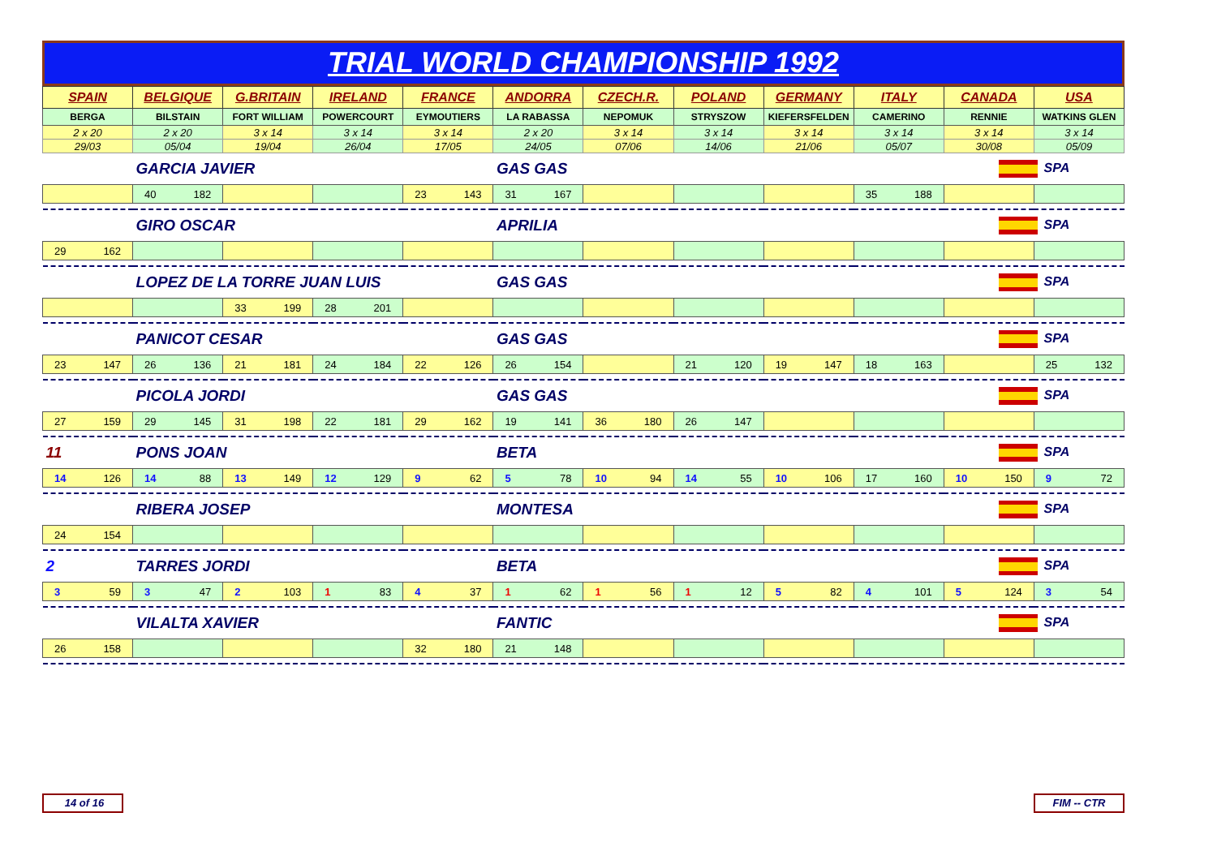TRIAL WORLD CHAMPIONSHIP 1992
| SPAIN | BELGIQUE | G.BRITAIN | IRELAND | FRANCE | ANDORRA | CZECH.R. | POLAND | GERMANY | ITALY | CANADA | USA |
| --- | --- | --- | --- | --- | --- | --- | --- | --- | --- | --- | --- |
| BERGA | BILSTAIN | FORT WILLIAM | POWERCOURT | EYMOUTIERS | LA RABASSA | NEPOMUK | STRYSZOW | KIEFERSFELDEN | CAMERINO | RENNIE | WATKINS GLEN |
| 2 x 20 | 2 x 20 | 3 x 14 | 3 x 14 | 3 x 14 | 2 x 20 | 3 x 14 | 3 x 14 | 3 x 14 | 3 x 14 | 3 x 14 | 3 x 14 |
| 29/03 | 05/04 | 19/04 | 26/04 | 17/05 | 24/05 | 07/06 | 14/06 | 21/06 | 05/07 | 30/08 | 05/09 |
| | GARCIA JAVIER | | | | GAS GAS | | | | | SPA | |
| | 40 182 | | | 23 143 | 31 167 | | | | 35 188 | | |
| | GIRO OSCAR | | | | APRILIA | | | | | SPA | |
| 29 162 | | | | | | | | | | | |
| | LOPEZ DE LA TORRE JUAN LUIS | | | | GAS GAS | | | | | SPA | |
| | | 33 199 | 28 201 | | | | | | | | |
| | PANICOT CESAR | | | | GAS GAS | | | | | SPA | |
| 23 147 | 26 136 | 21 181 | 24 184 | 22 126 | 26 154 | | 21 120 | 19 147 | 18 163 | | 25 132 |
| | PICOLA JORDI | | | | GAS GAS | | | | | SPA | |
| 27 159 | 29 145 | 31 198 | 22 181 | 29 162 | 19 141 | 36 180 | 26 147 | | | | |
| 11 | PONS JOAN | | | | BETA | | | | | SPA | |
| 14 126 | 14 88 | 13 149 | 12 129 | 9 62 | 5 78 | 10 94 | 14 55 | 10 106 | 17 160 | 10 150 | 9 72 |
| | RIBERA JOSEP | | | | MONTESA | | | | | SPA | |
| 24 154 | | | | | | | | | | | |
| 2 | TARRES JORDI | | | | BETA | | | | | SPA | |
| 3 59 | 3 47 | 2 103 | 1 83 | 4 37 | 1 62 | 1 56 | 1 12 | 5 82 | 4 101 | 5 124 | 3 54 |
| | VILALTA XAVIER | | | | FANTIC | | | | | SPA | |
| 26 158 | | | | 32 180 | 21 148 | | | | | | |
14 of 16 FIM -- CTR